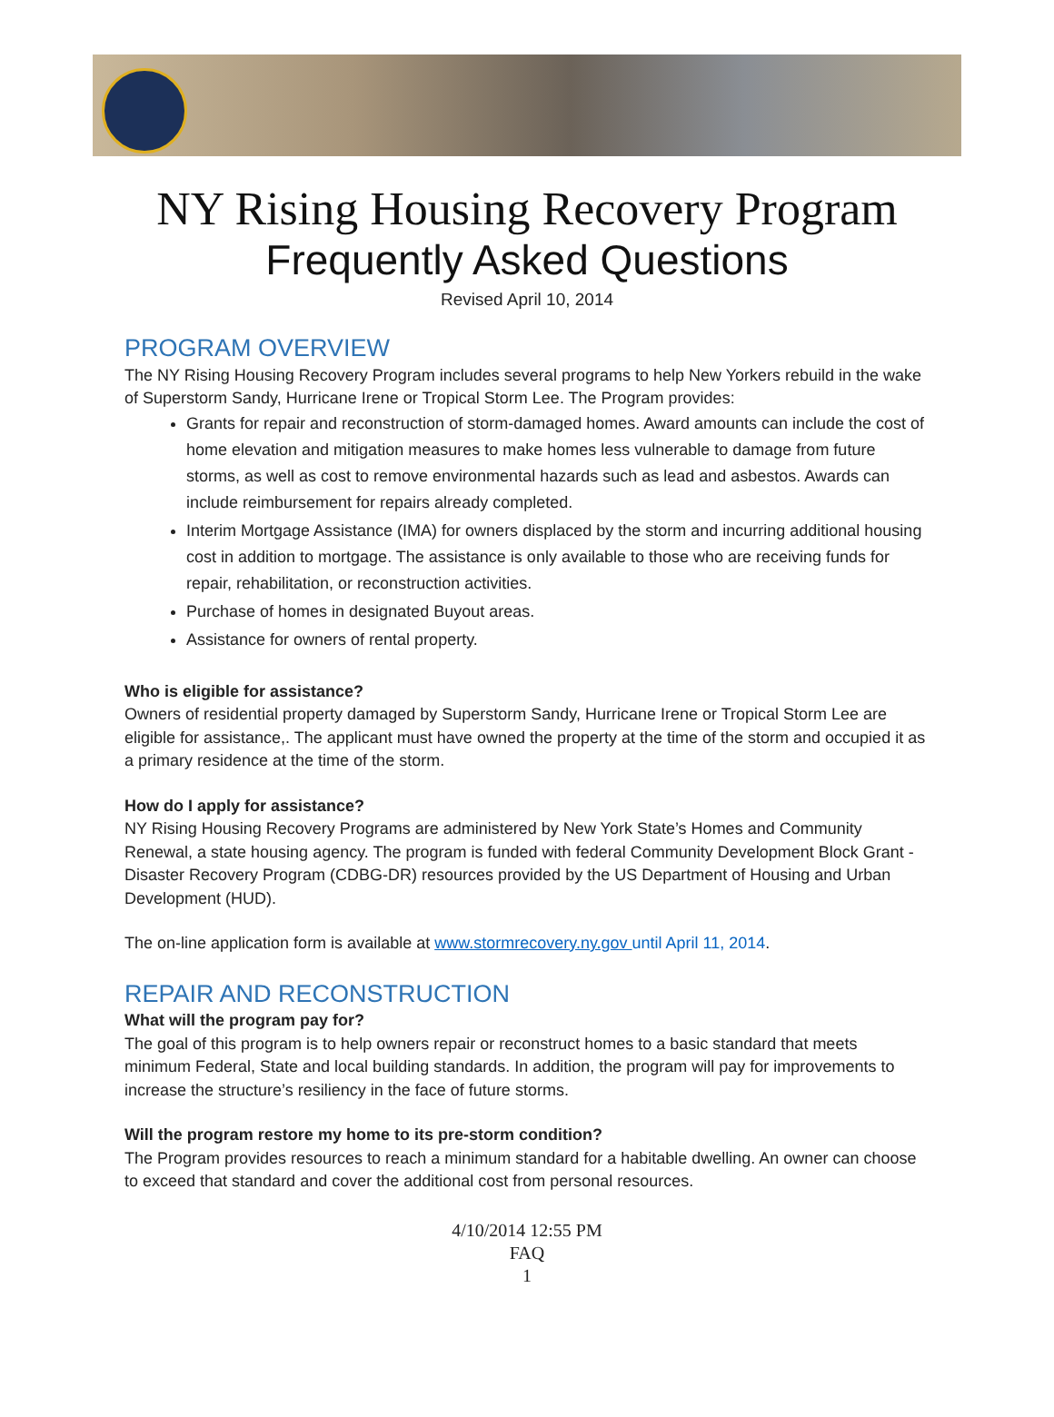NY Rising Housing Recovery Program
Frequently Asked Questions
Revised April 10, 2014
PROGRAM OVERVIEW
The NY Rising Housing Recovery Program includes several programs to help New Yorkers rebuild in the wake of Superstorm Sandy, Hurricane Irene or Tropical Storm Lee. The Program provides:
Grants for repair and reconstruction of storm-damaged homes. Award amounts can include the cost of home elevation and mitigation measures to make homes less vulnerable to damage from future storms, as well as cost to remove environmental hazards such as lead and asbestos. Awards can include reimbursement for repairs already completed.
Interim Mortgage Assistance (IMA) for owners displaced by the storm and incurring additional housing cost in addition to mortgage. The assistance is only available to those who are receiving funds for repair, rehabilitation, or reconstruction activities.
Purchase of homes in designated Buyout areas.
Assistance for owners of rental property.
Who is eligible for assistance?
Owners of residential property damaged by Superstorm Sandy, Hurricane Irene or Tropical Storm Lee are eligible for assistance,. The applicant must have owned the property at the time of the storm and occupied it as a primary residence at the time of the storm.
How do I apply for assistance?
NY Rising Housing Recovery Programs are administered by New York State’s Homes and Community Renewal, a state housing agency. The program is funded with federal Community Development Block Grant - Disaster Recovery Program (CDBG-DR) resources provided by the US Department of Housing and Urban Development (HUD).
The on-line application form is available at www.stormrecovery.ny.gov until April 11, 2014.
REPAIR AND RECONSTRUCTION
What will the program pay for?
The goal of this program is to help owners repair or reconstruct homes to a basic standard that meets minimum Federal, State and local building standards. In addition, the program will pay for improvements to increase the structure’s resiliency in the face of future storms.
Will the program restore my home to its pre-storm condition?
The Program provides resources to reach a minimum standard for a habitable dwelling. An owner can choose to exceed that standard and cover the additional cost from personal resources.
4/10/2014 12:55 PM
FAQ
1